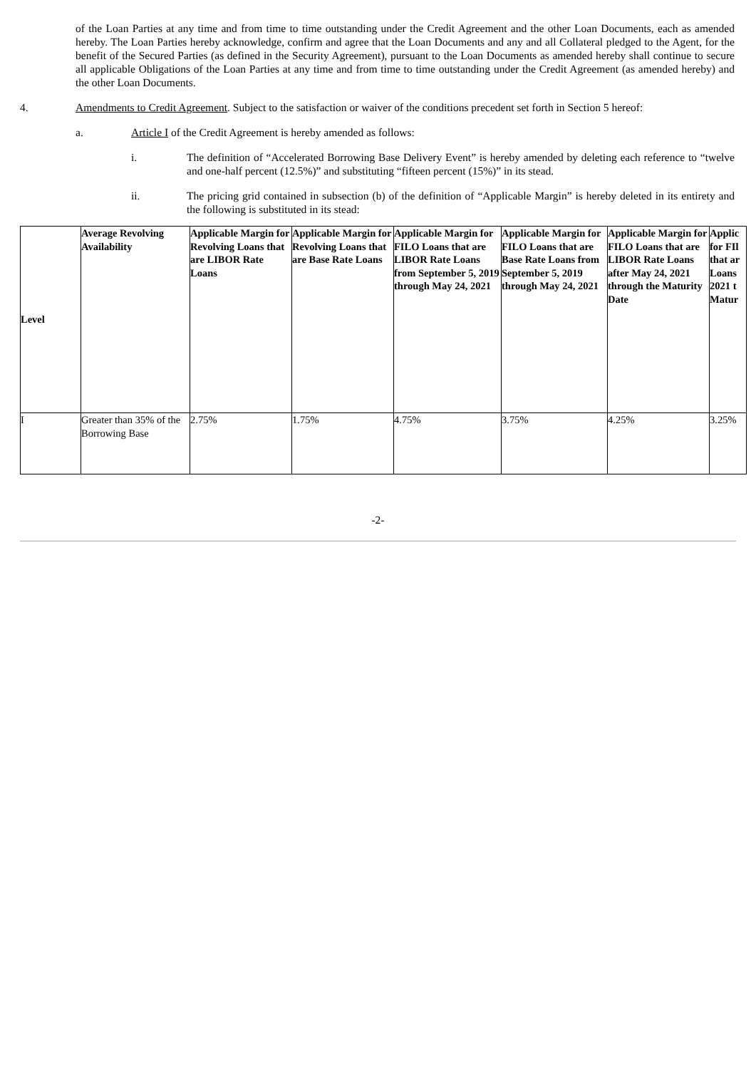of the Loan Parties at any time and from time to time outstanding under the Credit Agreement and the other Loan Documents, each as amended hereby. The Loan Parties hereby acknowledge, confirm and agree that the Loan Documents and any and all Collateral pledged to the Agent, for the benefit of the Secured Parties (as defined in the Security Agreement), pursuant to the Loan Documents as amended hereby shall continue to secure all applicable Obligations of the Loan Parties at any time and from time to time outstanding under the Credit Agreement (as amended hereby) and the other Loan Documents.
4. Amendments to Credit Agreement. Subject to the satisfaction or waiver of the conditions precedent set forth in Section 5 hereof:
a. Article I of the Credit Agreement is hereby amended as follows:
i. The definition of “Accelerated Borrowing Base Delivery Event” is hereby amended by deleting each reference to “twelve and one-half percent (12.5%)” and substituting “fifteen percent (15%)” in its stead.
ii. The pricing grid contained in subsection (b) of the definition of “Applicable Margin” is hereby deleted in its entirety and the following is substituted in its stead:
| Level | Average Revolving Availability | Applicable Margin for Revolving Loans that are LIBOR Rate Loans | Applicable Margin for Revolving Loans that are Base Rate Loans | Applicable Margin for FILO Loans that are LIBOR Rate Loans from September 5, 2019 through May 24, 2021 | Applicable Margin for FILO Loans that are Base Rate Loans from September 5, 2019 through May 24, 2021 | Applicable Margin for FILO Loans that are LIBOR Rate Loans after May 24, 2021 through the Maturity Date | Applic for FIl that ar Loans 2021 t Matur |
| --- | --- | --- | --- | --- | --- | --- | --- |
| I | Greater than 35% of the Borrowing Base | 2.75% | 1.75% | 4.75% | 3.75% | 4.25% | 3.25% |
-2-